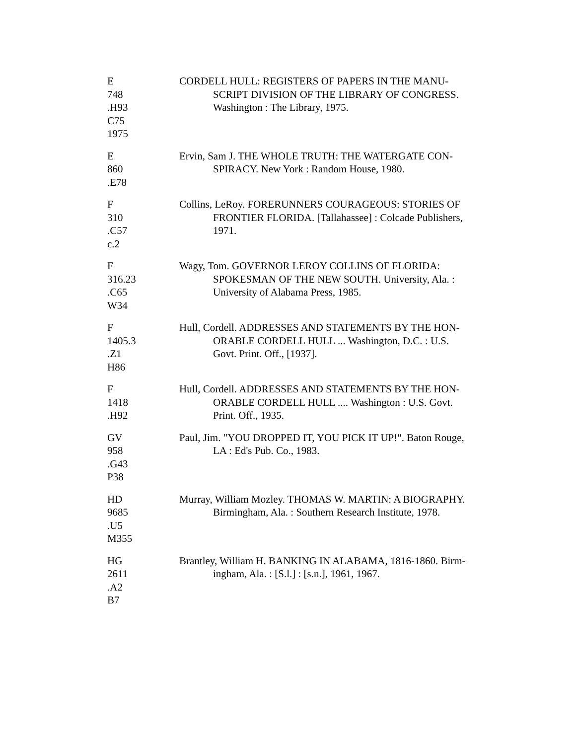E
748
.H93
C75
1975
CORDELL HULL: REGISTERS OF PAPERS IN THE MANU-
SCRIPT DIVISION OF THE LIBRARY OF CONGRESS.
Washington : The Library, 1975.
E
860
.E78
Ervin, Sam J. THE WHOLE TRUTH: THE WATERGATE CON-
SPIRACY. New York : Random House, 1980.
F
310
.C57
c.2
Collins, LeRoy. FORERUNNERS COURAGEOUS: STORIES OF
FRONTIER FLORIDA. [Tallahassee] : Colcade Publishers,
1971.
F
316.23
.C65
W34
Wagy, Tom. GOVERNOR LEROY COLLINS OF FLORIDA:
SPOKESMAN OF THE NEW SOUTH. University, Ala. :
University of Alabama Press, 1985.
F
1405.3
.Z1
H86
Hull, Cordell. ADDRESSES AND STATEMENTS BY THE HON-
ORABLE CORDELL HULL ... Washington, D.C. : U.S.
Govt. Print. Off., [1937].
F
1418
.H92
Hull, Cordell. ADDRESSES AND STATEMENTS BY THE HON-
ORABLE CORDELL HULL .... Washington : U.S. Govt.
Print. Off., 1935.
GV
958
.G43
P38
Paul, Jim. "YOU DROPPED IT, YOU PICK IT UP!". Baton Rouge,
LA : Ed's Pub. Co., 1983.
HD
9685
.U5
M355
Murray, William Mozley. THOMAS W. MARTIN: A BIOGRAPHY.
Birmingham, Ala. : Southern Research Institute, 1978.
HG
2611
.A2
B7
Brantley, William H. BANKING IN ALABAMA, 1816-1860. Birm-
ingham, Ala. : [S.l.] : [s.n.], 1961, 1967.